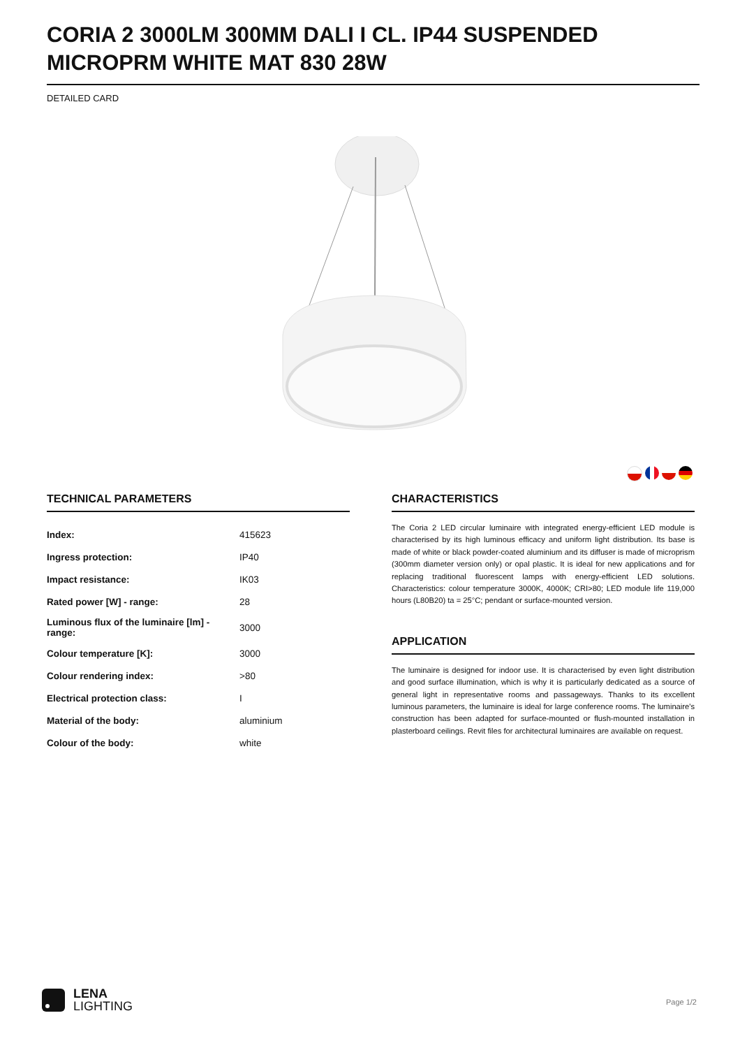CORIA 2 3000LM 300MM DALI I CL. IP44 SUSPENDED MICROPRM WHITE MAT 830 28W
DETAILED CARD
TECHNICAL PARAMETERS
| Index: | 415623 |
| Ingress protection: | IP40 |
| Impact resistance: | IK03 |
| Rated power [W] - range: | 28 |
| Luminous flux of the luminaire [lm] - range: | 3000 |
| Colour temperature [K]: | 3000 |
| Colour rendering index: | >80 |
| Electrical protection class: | I |
| Material of the body: | aluminium |
| Colour of the body: | white |
CHARACTERISTICS
The Coria 2 LED circular luminaire with integrated energy-efficient LED module is characterised by its high luminous efficacy and uniform light distribution. Its base is made of white or black powder-coated aluminium and its diffuser is made of microprism (300mm diameter version only) or opal plastic. It is ideal for new applications and for replacing traditional fluorescent lamps with energy-efficient LED solutions. Characteristics: colour temperature 3000K, 4000K; CRI>80; LED module life 119,000 hours (L80B20) ta = 25°C; pendant or surface-mounted version.
APPLICATION
The luminaire is designed for indoor use. It is characterised by even light distribution and good surface illumination, which is why it is particularly dedicated as a source of general light in representative rooms and passageways. Thanks to its excellent luminous parameters, the luminaire is ideal for large conference rooms. The luminaire's construction has been adapted for surface-mounted or flush-mounted installation in plasterboard ceilings. Revit files for architectural luminaires are available on request.
LENA
LIGHTING
Page 1/2